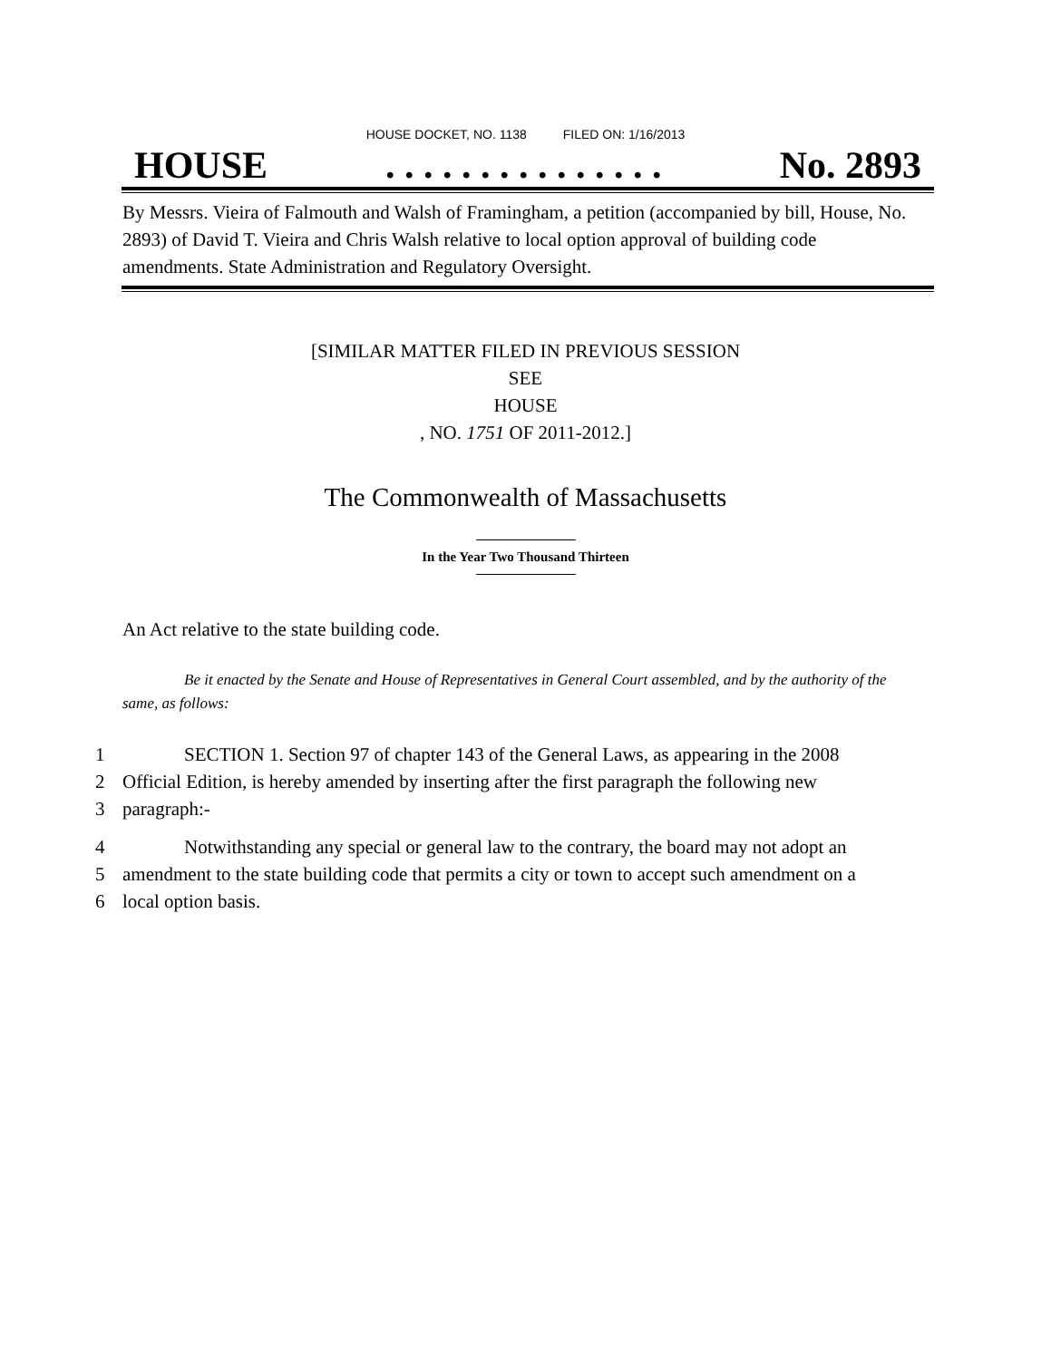HOUSE DOCKET, NO. 1138 FILED ON: 1/16/2013
HOUSE. . . . . . . . . . . . . . . No. 2893
By Messrs. Vieira of Falmouth and Walsh of Framingham, a petition (accompanied by bill, House, No. 2893) of David T. Vieira and Chris Walsh relative to local option approval of building code amendments. State Administration and Regulatory Oversight.
[SIMILAR MATTER FILED IN PREVIOUS SESSION
SEE
HOUSE
, NO. 1751 OF 2011-2012.]
The Commonwealth of Massachusetts
In the Year Two Thousand Thirteen
An Act relative to the state building code.
Be it enacted by the Senate and House of Representatives in General Court assembled, and by the authority of the same, as follows:
1 SECTION 1. Section 97 of chapter 143 of the General Laws, as appearing in the 2008
2 Official Edition, is hereby amended by inserting after the first paragraph the following new
3 paragraph:-
4 Notwithstanding any special or general law to the contrary, the board may not adopt an
5 amendment to the state building code that permits a city or town to accept such amendment on a
6 local option basis.